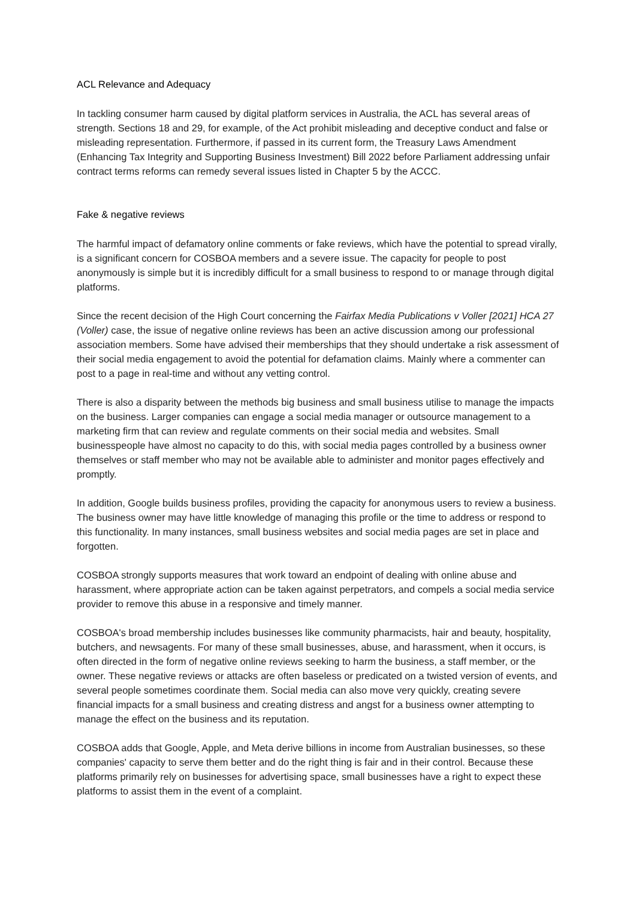ACL Relevance and Adequacy
In tackling consumer harm caused by digital platform services in Australia, the ACL has several areas of strength. Sections 18 and 29, for example, of the Act prohibit misleading and deceptive conduct and false or misleading representation. Furthermore, if passed in its current form, the Treasury Laws Amendment (Enhancing Tax Integrity and Supporting Business Investment) Bill 2022 before Parliament addressing unfair contract terms reforms can remedy several issues listed in Chapter 5 by the ACCC.
Fake & negative reviews
The harmful impact of defamatory online comments or fake reviews, which have the potential to spread virally, is a significant concern for COSBOA members and a severe issue. The capacity for people to post anonymously is simple but it is incredibly difficult for a small business to respond to or manage through digital platforms.
Since the recent decision of the High Court concerning the Fairfax Media Publications v Voller [2021] HCA 27 (Voller) case, the issue of negative online reviews has been an active discussion among our professional association members. Some have advised their memberships that they should undertake a risk assessment of their social media engagement to avoid the potential for defamation claims. Mainly where a commenter can post to a page in real-time and without any vetting control.
There is also a disparity between the methods big business and small business utilise to manage the impacts on the business. Larger companies can engage a social media manager or outsource management to a marketing firm that can review and regulate comments on their social media and websites. Small businesspeople have almost no capacity to do this, with social media pages controlled by a business owner themselves or staff member who may not be available able to administer and monitor pages effectively and promptly.
In addition, Google builds business profiles, providing the capacity for anonymous users to review a business. The business owner may have little knowledge of managing this profile or the time to address or respond to this functionality. In many instances, small business websites and social media pages are set in place and forgotten.
COSBOA strongly supports measures that work toward an endpoint of dealing with online abuse and harassment, where appropriate action can be taken against perpetrators, and compels a social media service provider to remove this abuse in a responsive and timely manner.
COSBOA's broad membership includes businesses like community pharmacists, hair and beauty, hospitality, butchers, and newsagents. For many of these small businesses, abuse, and harassment, when it occurs, is often directed in the form of negative online reviews seeking to harm the business, a staff member, or the owner. These negative reviews or attacks are often baseless or predicated on a twisted version of events, and several people sometimes coordinate them. Social media can also move very quickly, creating severe financial impacts for a small business and creating distress and angst for a business owner attempting to manage the effect on the business and its reputation.
COSBOA adds that Google, Apple, and Meta derive billions in income from Australian businesses, so these companies' capacity to serve them better and do the right thing is fair and in their control. Because these platforms primarily rely on businesses for advertising space, small businesses have a right to expect these platforms to assist them in the event of a complaint.